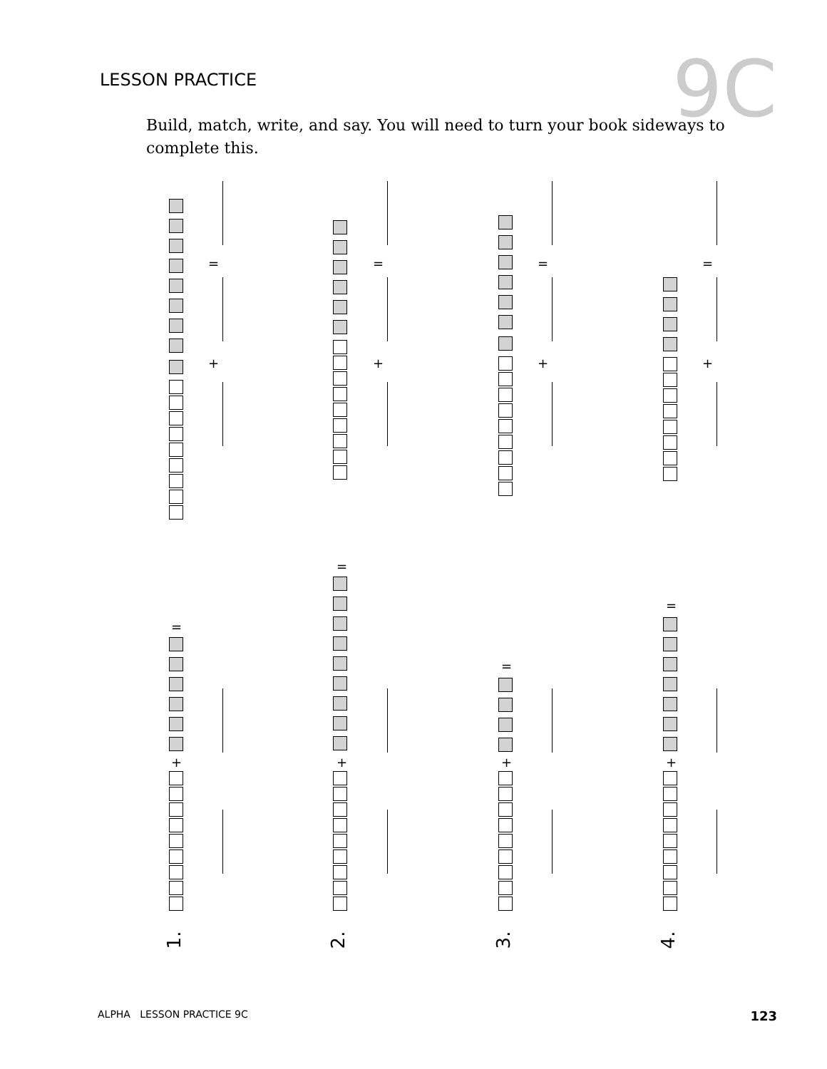LESSON PRACTICE
9C
Build, match, write, and say. You will need to turn your book sideways to complete this.
=
+
=
+
=
+
=
+
=
=
=
=
+ + + +
1. 2. 3. 4.
ALPHA LESSON PRACTICE 9C 123